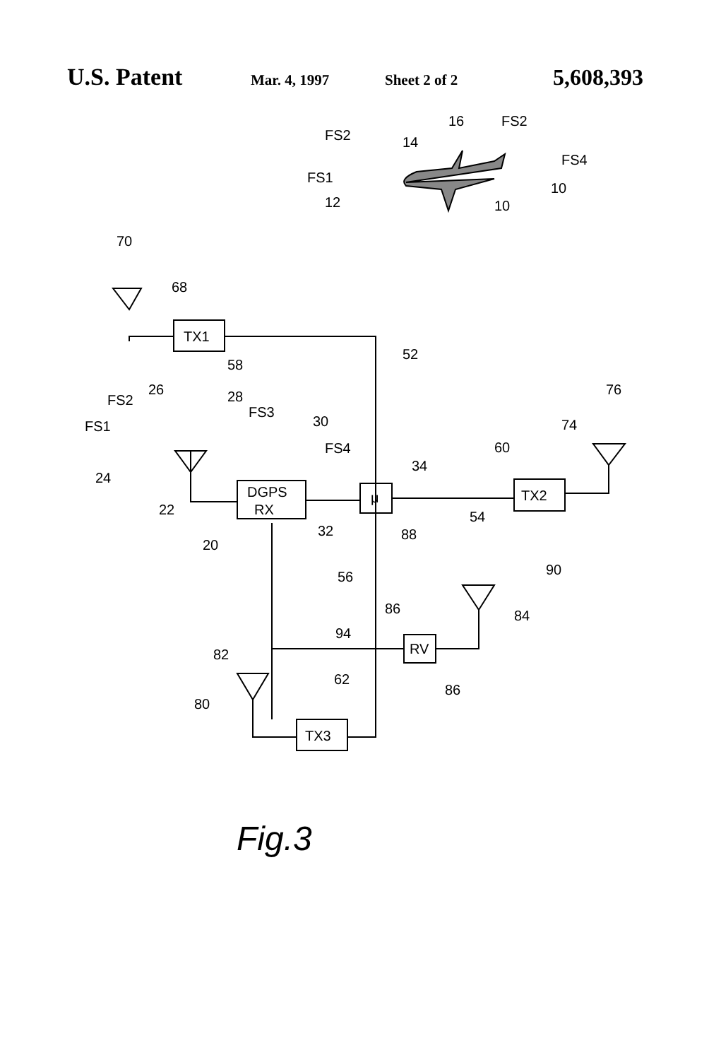U.S. Patent Mar. 4, 1997 Sheet 2 of 2 5,608,393
TX1
DGPS
RX
μ
TX2
RV
TX3
FS2
FS2
FS4
FS1
14
16
10
10
12
70
68
58
52
FS2
26
FS1
28
FS3
30
FS4
24
22
20
32
34
54
60
74
76
88
90
56
86
84
94
82
62
86
80
Fig.3